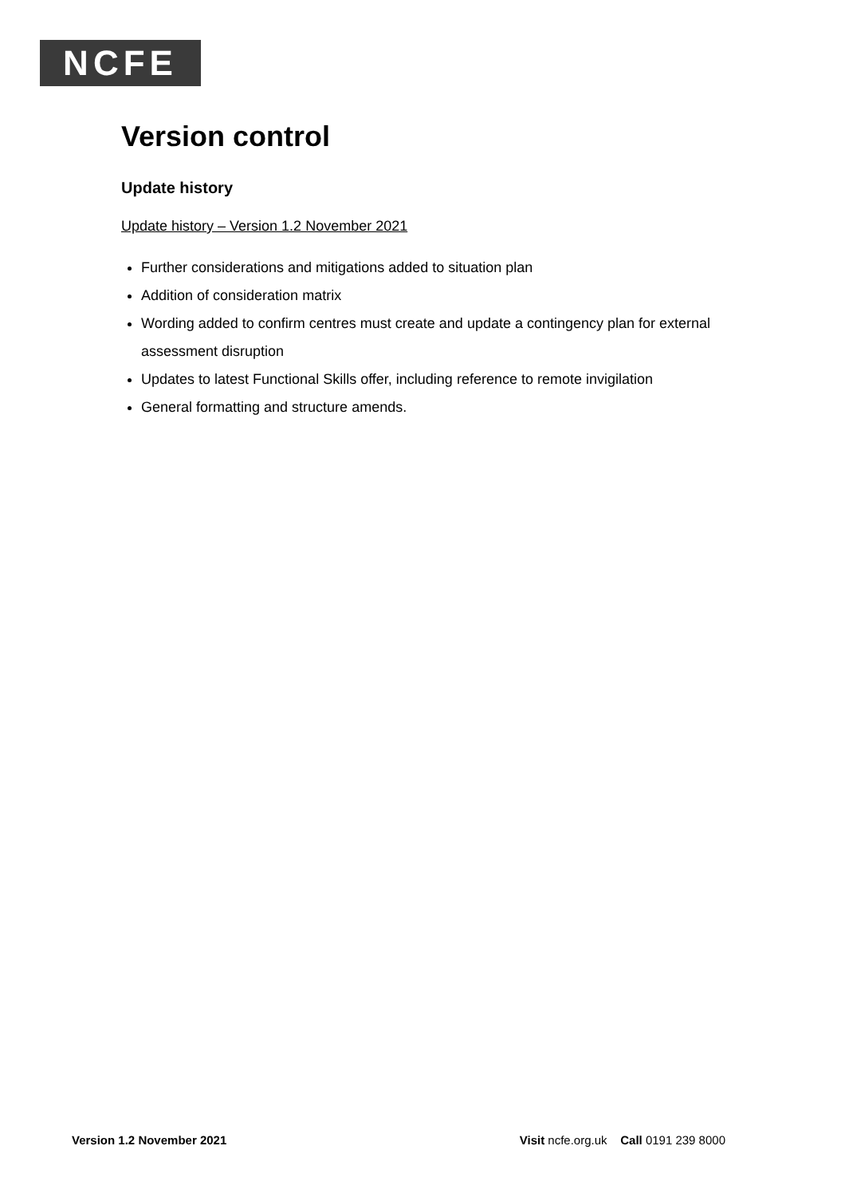NCFE
Version control
Update history
Update history – Version 1.2 November 2021
Further considerations and mitigations added to situation plan
Addition of consideration matrix
Wording added to confirm centres must create and update a contingency plan for external assessment disruption
Updates to latest Functional Skills offer, including reference to remote invigilation
General formatting and structure amends.
Version 1.2 November 2021 Visit ncfe.org.uk Call 0191 239 8000